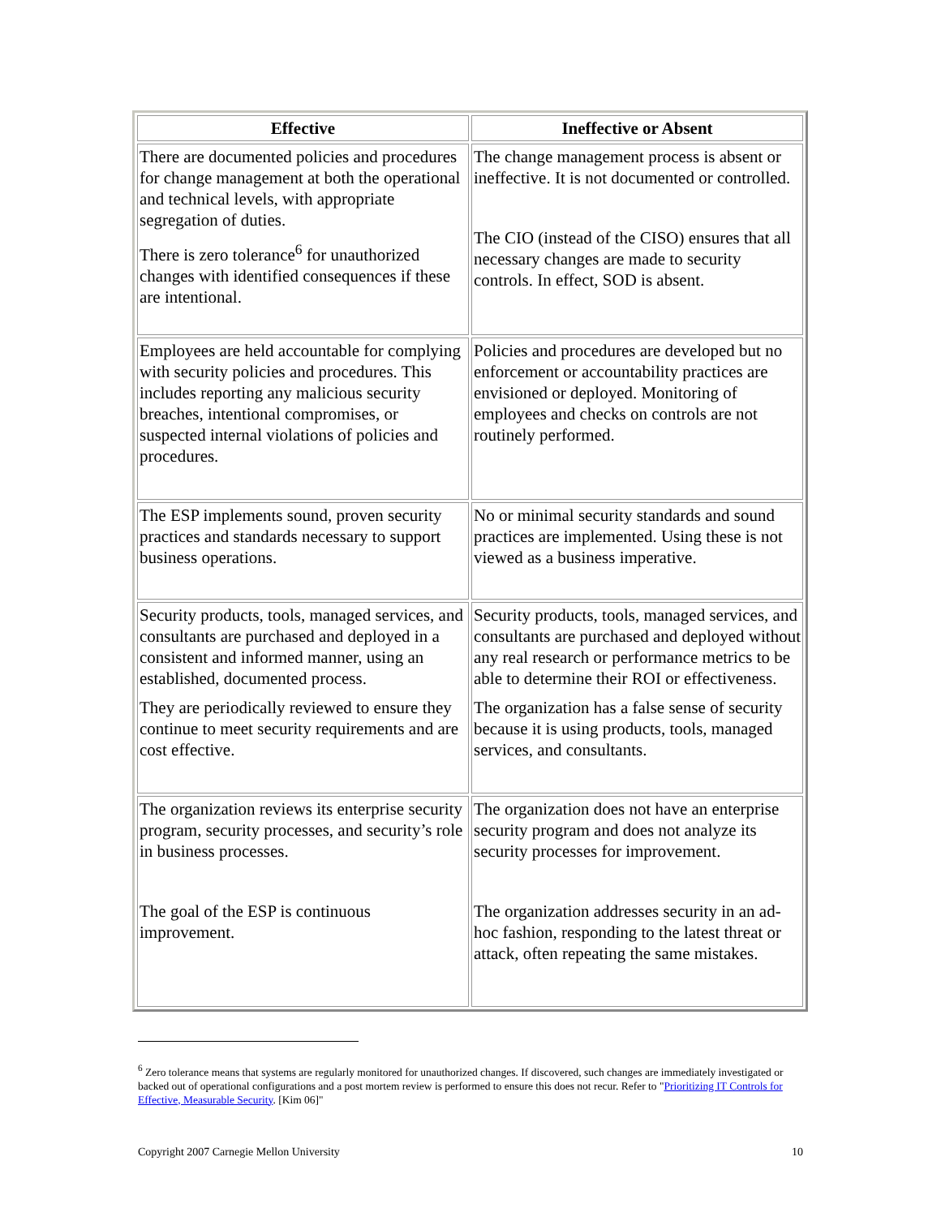| Effective | Ineffective or Absent |
| --- | --- |
| There are documented policies and procedures for change management at both the operational and technical levels, with appropriate segregation of duties. There is zero tolerance<sup>6</sup> for unauthorized changes with identified consequences if these are intentional. | The change management process is absent or ineffective. It is not documented or controlled. The CIO (instead of the CISO) ensures that all necessary changes are made to security controls. In effect, SOD is absent. |
| Employees are held accountable for complying with security policies and procedures. This includes reporting any malicious security breaches, intentional compromises, or suspected internal violations of policies and procedures. | Policies and procedures are developed but no enforcement or accountability practices are envisioned or deployed. Monitoring of employees and checks on controls are not routinely performed. |
| The ESP implements sound, proven security practices and standards necessary to support business operations. | No or minimal security standards and sound practices are implemented. Using these is not viewed as a business imperative. |
| Security products, tools, managed services, and consultants are purchased and deployed in a consistent and informed manner, using an established, documented process. They are periodically reviewed to ensure they continue to meet security requirements and are cost effective. | Security products, tools, managed services, and consultants are purchased and deployed without any real research or performance metrics to be able to determine their ROI or effectiveness. The organization has a false sense of security because it is using products, tools, managed services, and consultants. |
| The organization reviews its enterprise security program, security processes, and security’s role in business processes. The goal of the ESP is continuous improvement. | The organization does not have an enterprise security program and does not analyze its security processes for improvement. The organization addresses security in an ad-hoc fashion, responding to the latest threat or attack, often repeating the same mistakes. |
<sup>6</sup> Zero tolerance means that systems are regularly monitored for unauthorized changes. If discovered, such changes are immediately investigated or backed out of operational configurations and a post mortem review is performed to ensure this does not recur. Refer to "Prioritizing IT Controls for Effective, Measurable Security. [Kim 06]"
Copyright 2007 Carnegie Mellon University 10